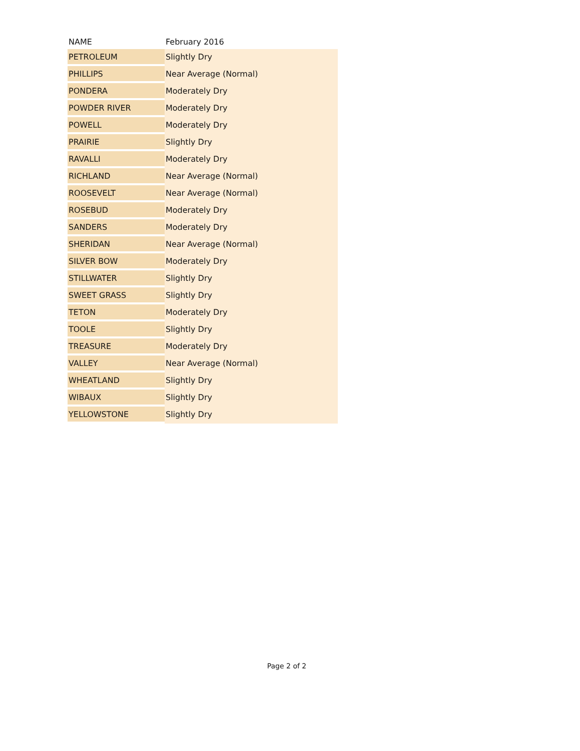| NAME | February 2016 |
| --- | --- |
| PETROLEUM | Slightly Dry |
| PHILLIPS | Near Average (Normal) |
| PONDERA | Moderately Dry |
| POWDER RIVER | Moderately Dry |
| POWELL | Moderately Dry |
| PRAIRIE | Slightly Dry |
| RAVALLI | Moderately Dry |
| RICHLAND | Near Average (Normal) |
| ROOSEVELT | Near Average (Normal) |
| ROSEBUD | Moderately Dry |
| SANDERS | Moderately Dry |
| SHERIDAN | Near Average (Normal) |
| SILVER BOW | Moderately Dry |
| STILLWATER | Slightly Dry |
| SWEET GRASS | Slightly Dry |
| TETON | Moderately Dry |
| TOOLE | Slightly Dry |
| TREASURE | Moderately Dry |
| VALLEY | Near Average (Normal) |
| WHEATLAND | Slightly Dry |
| WIBAUX | Slightly Dry |
| YELLOWSTONE | Slightly Dry |
Page 2 of 2